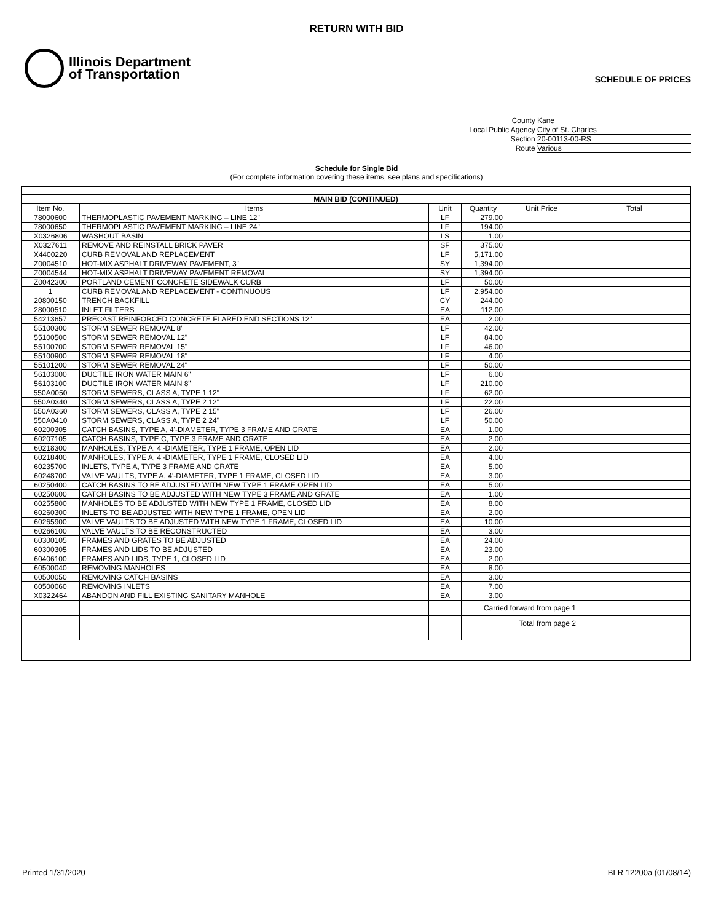RETURN WITH BID
Illinois Department
of Transportation
SCHEDULE OF PRICES
County Kane
Local Public Agency City of St. Charles
Section 20-00113-00-RS
Route Various
Schedule for Single Bid
(For complete information covering these items, see plans and specifications)
| MAIN BID (CONTINUED) | | | | | |
| --- | --- | --- | --- | --- | --- |
| Item No. | Items | Unit | Quantity | Unit Price | Total |
| 78000600 | THERMOPLASTIC PAVEMENT MARKING – LINE 12" | LF | 279.00 | | |
| 78000650 | THERMOPLASTIC PAVEMENT MARKING – LINE 24" | LF | 194.00 | | |
| X0326806 | WASHOUT BASIN | LS | 1.00 | | |
| X0327611 | REMOVE AND REINSTALL BRICK PAVER | SF | 375.00 | | |
| X4400220 | CURB REMOVAL AND REPLACEMENT | LF | 5,171.00 | | |
| Z0004510 | HOT-MIX ASPHALT DRIVEWAY PAVEMENT, 3" | SY | 1,394.00 | | |
| Z0004544 | HOT-MIX ASPHALT DRIVEWAY PAVEMENT REMOVAL | SY | 1,394.00 | | |
| Z0042300 | PORTLAND CEMENT CONCRETE SIDEWALK CURB | LF | 50.00 | | |
| 1 | CURB REMOVAL AND REPLACEMENT - CONTINUOUS | LF | 2,954.00 | | |
| 20800150 | TRENCH BACKFILL | CY | 244.00 | | |
| 28000510 | INLET FILTERS | EA | 112.00 | | |
| 54213657 | PRECAST REINFORCED CONCRETE FLARED END SECTIONS 12" | EA | 2.00 | | |
| 55100300 | STORM SEWER REMOVAL 8" | LF | 42.00 | | |
| 55100500 | STORM SEWER REMOVAL 12" | LF | 84.00 | | |
| 55100700 | STORM SEWER REMOVAL 15" | LF | 46.00 | | |
| 55100900 | STORM SEWER REMOVAL 18" | LF | 4.00 | | |
| 55101200 | STORM SEWER REMOVAL 24" | LF | 50.00 | | |
| 56103000 | DUCTILE IRON WATER MAIN 6" | LF | 6.00 | | |
| 56103100 | DUCTILE IRON WATER MAIN 8" | LF | 210.00 | | |
| 550A0050 | STORM SEWERS, CLASS A, TYPE 1 12" | LF | 62.00 | | |
| 550A0340 | STORM SEWERS, CLASS A, TYPE 2 12" | LF | 22.00 | | |
| 550A0360 | STORM SEWERS, CLASS A, TYPE 2 15" | LF | 26.00 | | |
| 550A0410 | STORM SEWERS, CLASS A, TYPE 2 24" | LF | 50.00 | | |
| 60200305 | CATCH BASINS, TYPE A, 4'-DIAMETER, TYPE 3 FRAME AND GRATE | EA | 1.00 | | |
| 60207105 | CATCH BASINS, TYPE C, TYPE 3 FRAME AND GRATE | EA | 2.00 | | |
| 60218300 | MANHOLES, TYPE A, 4'-DIAMETER, TYPE 1 FRAME, OPEN LID | EA | 2.00 | | |
| 60218400 | MANHOLES, TYPE A, 4'-DIAMETER, TYPE 1 FRAME, CLOSED LID | EA | 4.00 | | |
| 60235700 | INLETS, TYPE A, TYPE 3 FRAME AND GRATE | EA | 5.00 | | |
| 60248700 | VALVE VAULTS, TYPE A, 4'-DIAMETER, TYPE 1 FRAME, CLOSED LID | EA | 3.00 | | |
| 60250400 | CATCH BASINS TO BE ADJUSTED WITH NEW TYPE 1 FRAME OPEN LID | EA | 5.00 | | |
| 60250600 | CATCH BASINS TO BE ADJUSTED WITH NEW TYPE 3 FRAME AND GRATE | EA | 1.00 | | |
| 60255800 | MANHOLES TO BE ADJUSTED WITH NEW TYPE 1 FRAME, CLOSED LID | EA | 8.00 | | |
| 60260300 | INLETS TO BE ADJUSTED WITH NEW TYPE 1 FRAME, OPEN LID | EA | 2.00 | | |
| 60265900 | VALVE VAULTS TO BE ADJUSTED WITH NEW TYPE 1 FRAME, CLOSED LID | EA | 10.00 | | |
| 60266100 | VALVE VAULTS TO BE RECONSTRUCTED | EA | 3.00 | | |
| 60300105 | FRAMES AND GRATES TO BE ADJUSTED | EA | 24.00 | | |
| 60300305 | FRAMES AND LIDS TO BE ADJUSTED | EA | 23.00 | | |
| 60406100 | FRAMES AND LIDS, TYPE 1, CLOSED LID | EA | 2.00 | | |
| 60500040 | REMOVING MANHOLES | EA | 8.00 | | |
| 60500050 | REMOVING CATCH BASINS | EA | 3.00 | | |
| 60500060 | REMOVING INLETS | EA | 7.00 | | |
| X0322464 | ABANDON AND FILL EXISTING SANITARY MANHOLE | EA | 3.00 | | |
| | | | Carried forward from page 1 | | |
| | | | Total from page 2 | | |
Printed 1/31/2020 BLR 12200a (01/08/14)